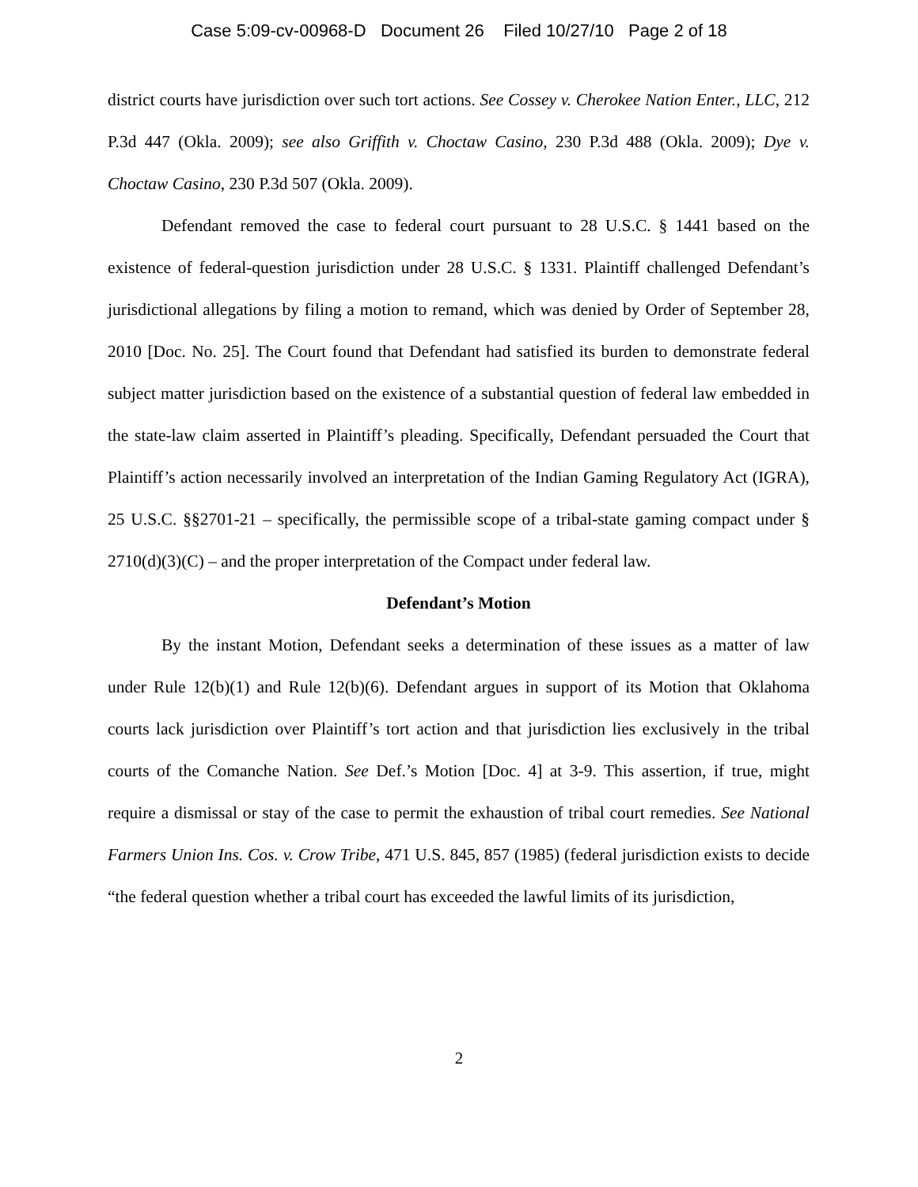Case 5:09-cv-00968-D Document 26 Filed 10/27/10 Page 2 of 18
district courts have jurisdiction over such tort actions. See Cossey v. Cherokee Nation Enter., LLC, 212 P.3d 447 (Okla. 2009); see also Griffith v. Choctaw Casino, 230 P.3d 488 (Okla. 2009); Dye v. Choctaw Casino, 230 P.3d 507 (Okla. 2009).
Defendant removed the case to federal court pursuant to 28 U.S.C. § 1441 based on the existence of federal-question jurisdiction under 28 U.S.C. § 1331. Plaintiff challenged Defendant’s jurisdictional allegations by filing a motion to remand, which was denied by Order of September 28, 2010 [Doc. No. 25]. The Court found that Defendant had satisfied its burden to demonstrate federal subject matter jurisdiction based on the existence of a substantial question of federal law embedded in the state-law claim asserted in Plaintiff’s pleading. Specifically, Defendant persuaded the Court that Plaintiff’s action necessarily involved an interpretation of the Indian Gaming Regulatory Act (IGRA), 25 U.S.C. §§2701-21 – specifically, the permissible scope of a tribal-state gaming compact under § 2710(d)(3)(C) – and the proper interpretation of the Compact under federal law.
Defendant’s Motion
By the instant Motion, Defendant seeks a determination of these issues as a matter of law under Rule 12(b)(1) and Rule 12(b)(6). Defendant argues in support of its Motion that Oklahoma courts lack jurisdiction over Plaintiff’s tort action and that jurisdiction lies exclusively in the tribal courts of the Comanche Nation. See Def.’s Motion [Doc. 4] at 3-9. This assertion, if true, might require a dismissal or stay of the case to permit the exhaustion of tribal court remedies. See National Farmers Union Ins. Cos. v. Crow Tribe, 471 U.S. 845, 857 (1985) (federal jurisdiction exists to decide “the federal question whether a tribal court has exceeded the lawful limits of its jurisdiction,
2